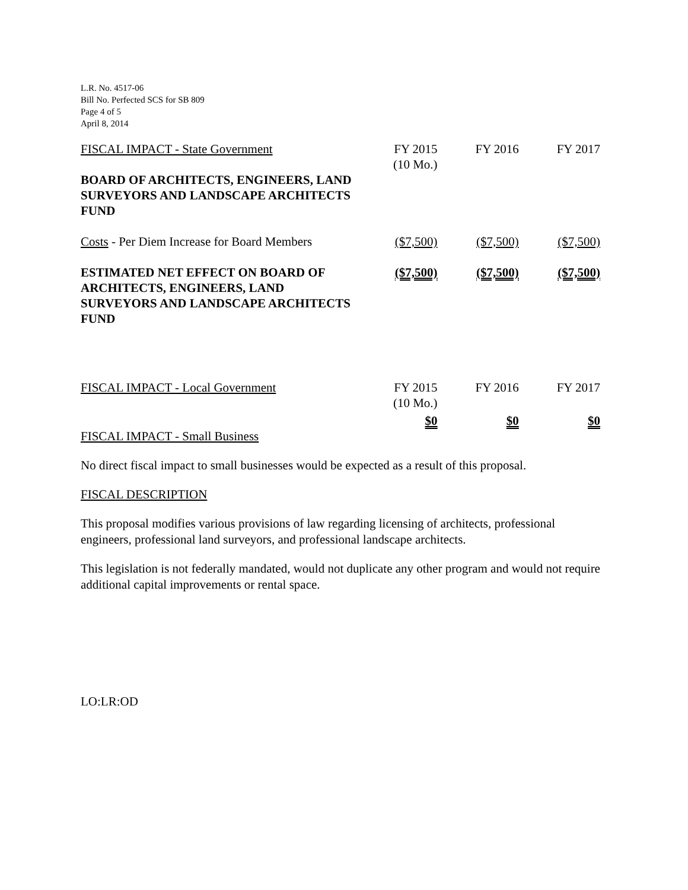L.R. No. 4517-06
Bill No. Perfected SCS for SB 809
Page 4 of 5
April 8, 2014
| FISCAL IMPACT - State Government | FY 2015 (10 Mo.) | FY 2016 | FY 2017 |
| BOARD OF ARCHITECTS, ENGINEERS, LAND SURVEYORS AND LANDSCAPE ARCHITECTS FUND | | | |
| Costs - Per Diem Increase for Board Members | ($7,500) | ($7,500) | ($7,500) |
| ESTIMATED NET EFFECT ON BOARD OF ARCHITECTS, ENGINEERS, LAND SURVEYORS AND LANDSCAPE ARCHITECTS FUND | ($7,500) | ($7,500) | ($7,500) |
| FISCAL IMPACT - Local Government | FY 2015 (10 Mo.) | FY 2016 | FY 2017 |
| | $0 | $0 | $0 |
FISCAL IMPACT - Small Business
No direct fiscal impact to small businesses would be expected as a result of this proposal.
FISCAL DESCRIPTION
This proposal modifies various provisions of law regarding licensing of architects, professional engineers, professional land surveyors, and professional landscape architects.
This legislation is not federally mandated, would not duplicate any other program and would not require additional capital improvements or rental space.
LO:LR:OD